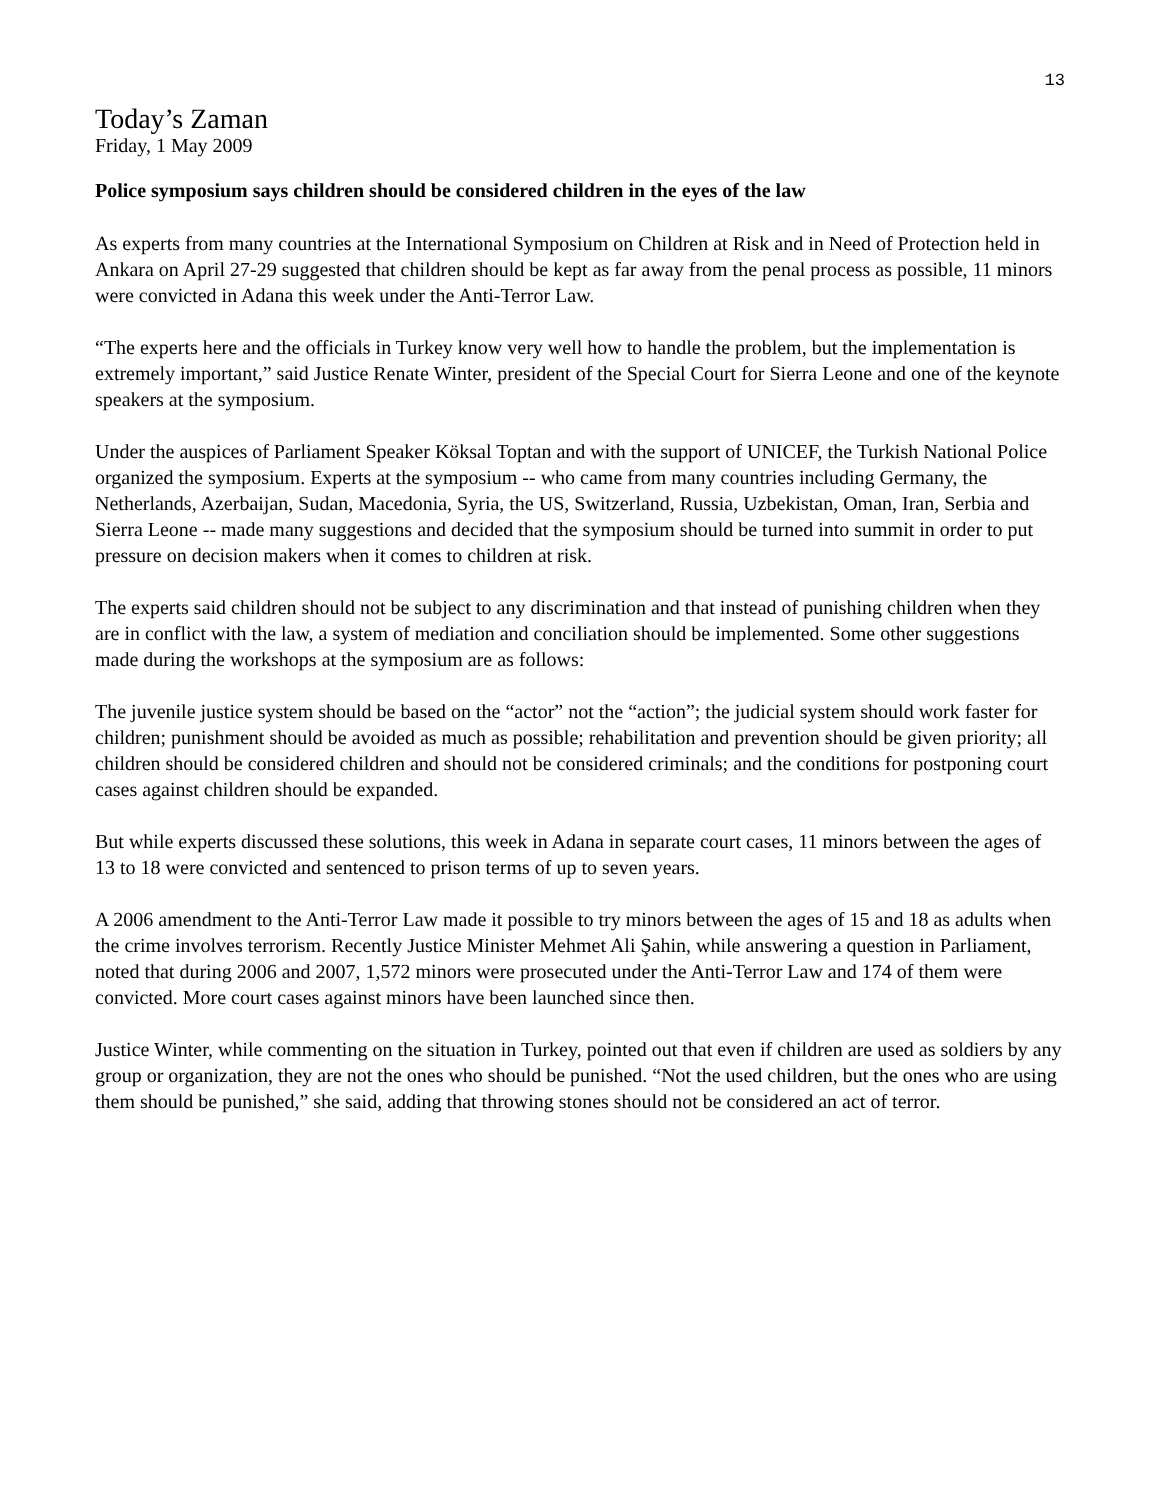13
Today’s Zaman
Friday, 1 May 2009
Police symposium says children should be considered children in the eyes of the law
As experts from many countries at the International Symposium on Children at Risk and in Need of Protection held in Ankara on April 27-29 suggested that children should be kept as far away from the penal process as possible, 11 minors were convicted in Adana this week under the Anti-Terror Law.
“The experts here and the officials in Turkey know very well how to handle the problem, but the implementation is extremely important,” said Justice Renate Winter, president of the Special Court for Sierra Leone and one of the keynote speakers at the symposium.
Under the auspices of Parliament Speaker Köksal Toptan and with the support of UNICEF, the Turkish National Police organized the symposium. Experts at the symposium -- who came from many countries including Germany, the Netherlands, Azerbaijan, Sudan, Macedonia, Syria, the US, Switzerland, Russia, Uzbekistan, Oman, Iran, Serbia and Sierra Leone -- made many suggestions and decided that the symposium should be turned into summit in order to put pressure on decision makers when it comes to children at risk.
The experts said children should not be subject to any discrimination and that instead of punishing children when they are in conflict with the law, a system of mediation and conciliation should be implemented. Some other suggestions made during the workshops at the symposium are as follows:
The juvenile justice system should be based on the “actor” not the “action”; the judicial system should work faster for children; punishment should be avoided as much as possible; rehabilitation and prevention should be given priority; all children should be considered children and should not be considered criminals; and the conditions for postponing court cases against children should be expanded.
But while experts discussed these solutions, this week in Adana in separate court cases, 11 minors between the ages of 13 to 18 were convicted and sentenced to prison terms of up to seven years.
A 2006 amendment to the Anti-Terror Law made it possible to try minors between the ages of 15 and 18 as adults when the crime involves terrorism. Recently Justice Minister Mehmet Ali Şahin, while answering a question in Parliament, noted that during 2006 and 2007, 1,572 minors were prosecuted under the Anti-Terror Law and 174 of them were convicted. More court cases against minors have been launched since then.
Justice Winter, while commenting on the situation in Turkey, pointed out that even if children are used as soldiers by any group or organization, they are not the ones who should be punished. “Not the used children, but the ones who are using them should be punished,” she said, adding that throwing stones should not be considered an act of terror.